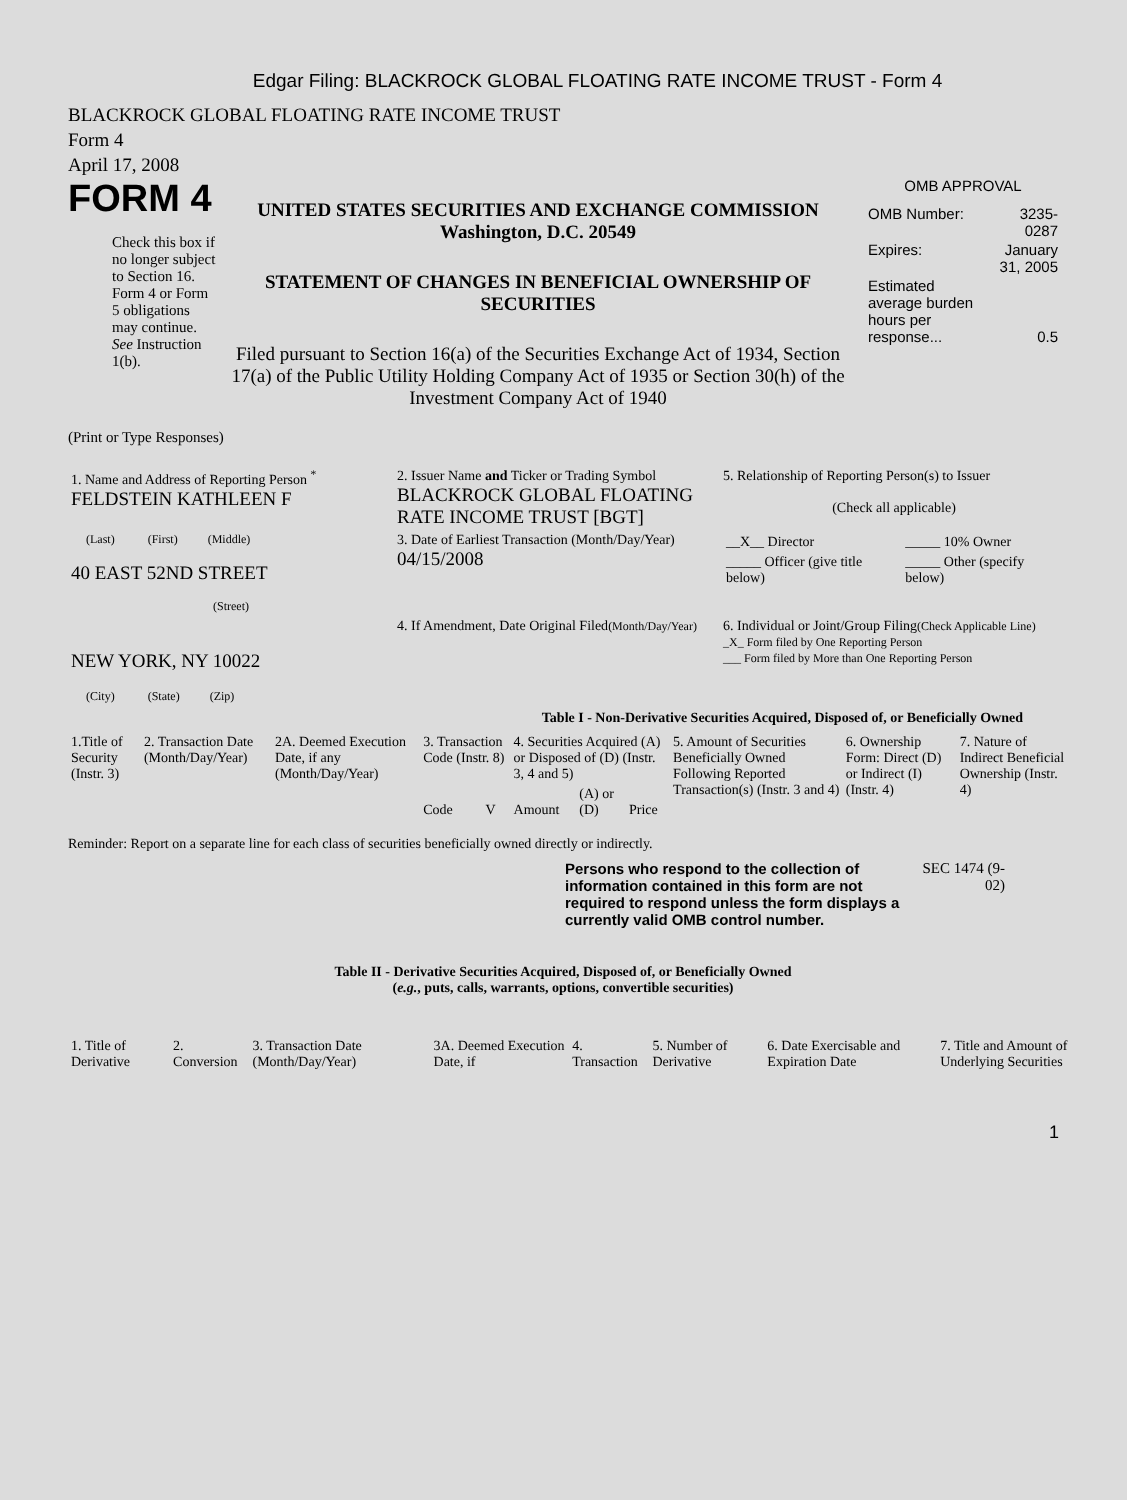Edgar Filing: BLACKROCK GLOBAL FLOATING RATE INCOME TRUST - Form 4
BLACKROCK GLOBAL FLOATING RATE INCOME TRUST
Form 4
April 17, 2008
FORM 4
Check this box if no longer subject to Section 16. Form 4 or Form 5 obligations may continue. See Instruction 1(b).
UNITED STATES SECURITIES AND EXCHANGE COMMISSION
Washington, D.C. 20549
STATEMENT OF CHANGES IN BENEFICIAL OWNERSHIP OF SECURITIES
Filed pursuant to Section 16(a) of the Securities Exchange Act of 1934, Section 17(a) of the Public Utility Holding Company Act of 1935 or Section 30(h) of the Investment Company Act of 1940
OMB APPROVAL
| OMB Number: | 3235-0287 |
| Expires: | January 31, 2005 |
| Estimated average burden hours per response... | 0.5 |
(Print or Type Responses)
| 1. Name and Address of Reporting Person <sup>*</sup> FELDSTEIN KATHLEEN F | 2. Issuer Name and Ticker or Trading Symbol BLACKROCK GLOBAL FLOATING RATE INCOME TRUST [BGT] | 5. Relationship of Reporting Person(s) to Issuer (Check all applicable) / __X__ Director / _____ 10% Owner / / _____ Officer (give title below) / _____ Other (specify below) / |
| (Last) (First) (Middle) 40 EAST 52ND STREET (Street) | 3. Date of Earliest Transaction (Month/Day/Year) 04/15/2008 | |
| NEW YORK, NY 10022 (City) (State) (Zip) | 4. If Amendment, Date Original Filed (Month/Day/Year) | 6. Individual or Joint/Group Filing (Check Applicable Line) _X_ Form filed by One Reporting Person ___ Form filed by More than One Reporting Person |
Table I - Non-Derivative Securities Acquired, Disposed of, or Beneficially Owned
| 1.Title of Security (Instr. 3) | 2. Transaction Date (Month/Day/Year) | 2A. Deemed Execution Date, if any (Month/Day/Year) | 3. Transaction Code (Instr. 8) | | 4. Securities Acquired (A) or Disposed of (D) (Instr. 3, 4 and 5) | | | 5. Amount of Securities Beneficially Owned Following Reported Transaction(s) (Instr. 3 and 4) | 6. Ownership Form: Direct (D) or Indirect (I) (Instr. 4) | 7. Nature of Indirect Beneficial Ownership (Instr. 4) |
| --- | --- | --- | --- | --- | --- | --- | --- | --- | --- | --- |
| | | | Code | V | Amount | (A) or (D) | Price | | | |
Reminder: Report on a separate line for each class of securities beneficially owned directly or indirectly.
Persons who respond to the collection of information contained in this form are not required to respond unless the form displays a currently valid OMB control number.
SEC 1474 (9-02)
Table II - Derivative Securities Acquired, Disposed of, or Beneficially Owned
(e.g., puts, calls, warrants, options, convertible securities)
| 1. Title of Derivative | 2. Conversion | 3. Transaction Date (Month/Day/Year) | 3A. Deemed Execution Date, if | 4. Transaction | 5. Number of Derivative | 6. Date Exercisable and Expiration Date | 7. Title and Amount of Underlying Securities |
| --- | --- | --- | --- | --- | --- | --- | --- |
1